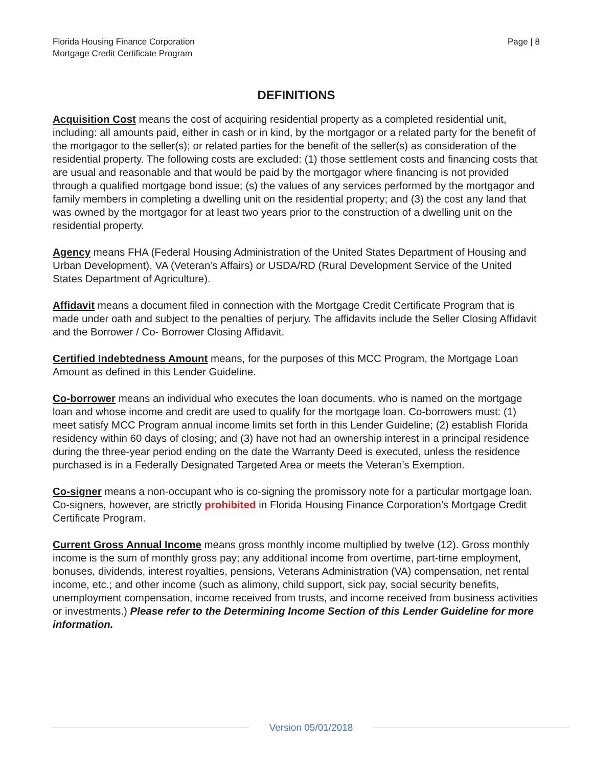Florida Housing Finance Corporation
Mortgage Credit Certificate Program
Page | 8
DEFINITIONS
Acquisition Cost means the cost of acquiring residential property as a completed residential unit, including: all amounts paid, either in cash or in kind, by the mortgagor or a related party for the benefit of the mortgagor to the seller(s); or related parties for the benefit of the seller(s) as consideration of the residential property. The following costs are excluded: (1) those settlement costs and financing costs that are usual and reasonable and that would be paid by the mortgagor where financing is not provided through a qualified mortgage bond issue; (s) the values of any services performed by the mortgagor and family members in completing a dwelling unit on the residential property; and (3) the cost any land that was owned by the mortgagor for at least two years prior to the construction of a dwelling unit on the residential property.
Agency means FHA (Federal Housing Administration of the United States Department of Housing and Urban Development), VA (Veteran’s Affairs) or USDA/RD (Rural Development Service of the United States Department of Agriculture).
Affidavit means a document filed in connection with the Mortgage Credit Certificate Program that is made under oath and subject to the penalties of perjury. The affidavits include the Seller Closing Affidavit and the Borrower / Co- Borrower Closing Affidavit.
Certified Indebtedness Amount means, for the purposes of this MCC Program, the Mortgage Loan Amount as defined in this Lender Guideline.
Co-borrower means an individual who executes the loan documents, who is named on the mortgage loan and whose income and credit are used to qualify for the mortgage loan. Co-borrowers must: (1) meet satisfy MCC Program annual income limits set forth in this Lender Guideline; (2) establish Florida residency within 60 days of closing; and (3) have not had an ownership interest in a principal residence during the three-year period ending on the date the Warranty Deed is executed, unless the residence purchased is in a Federally Designated Targeted Area or meets the Veteran’s Exemption.
Co-signer means a non-occupant who is co-signing the promissory note for a particular mortgage loan. Co-signers, however, are strictly prohibited in Florida Housing Finance Corporation’s Mortgage Credit Certificate Program.
Current Gross Annual Income means gross monthly income multiplied by twelve (12). Gross monthly income is the sum of monthly gross pay; any additional income from overtime, part-time employment, bonuses, dividends, interest royalties, pensions, Veterans Administration (VA) compensation, net rental income, etc.; and other income (such as alimony, child support, sick pay, social security benefits, unemployment compensation, income received from trusts, and income received from business activities or investments.) Please refer to the Determining Income Section of this Lender Guideline for more information.
Version 05/01/2018